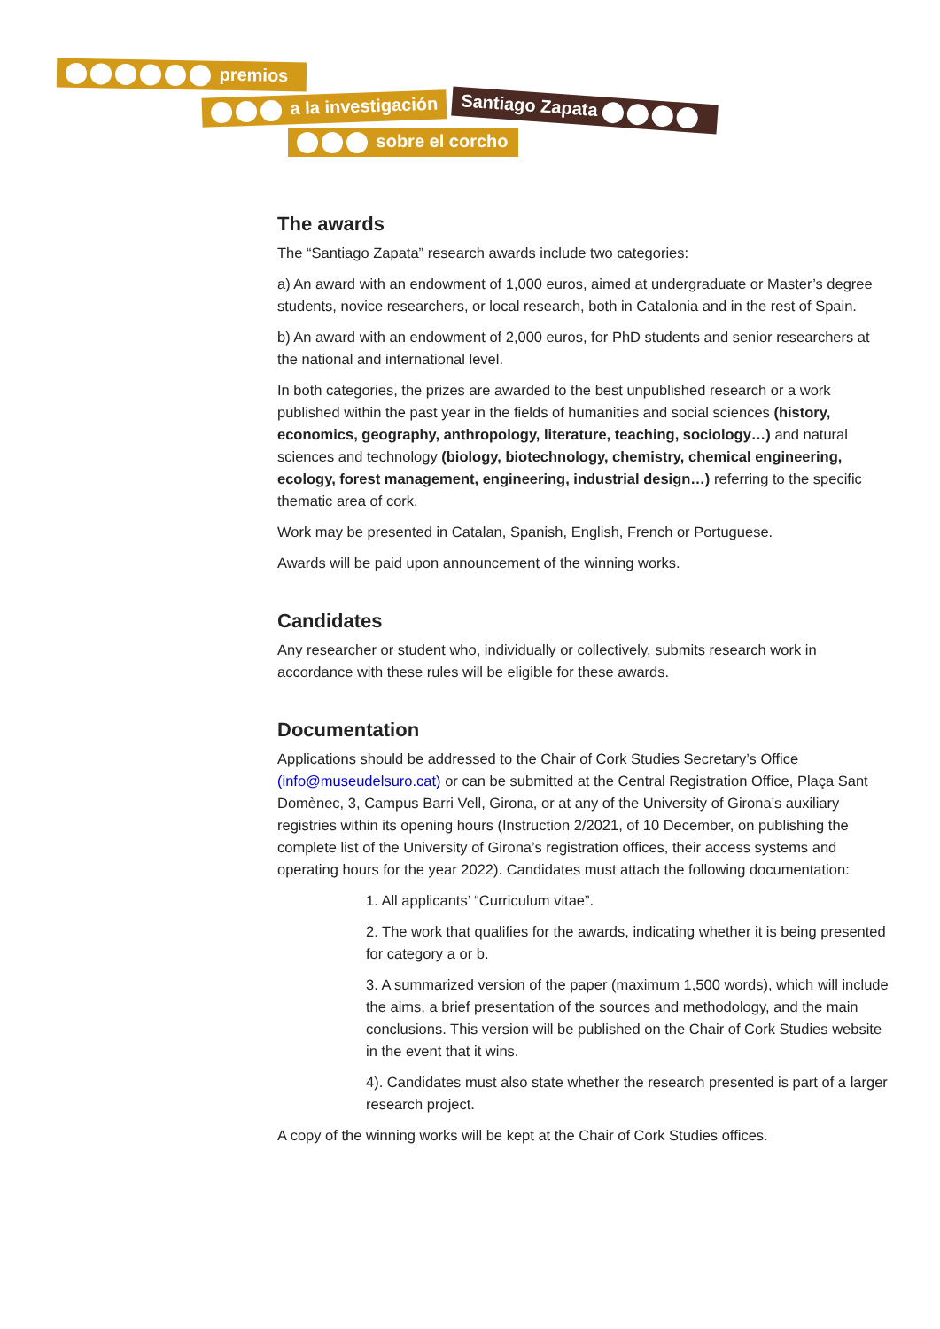premios
a la investigación Santiago Zapata
sobre el corcho
The awards
The “Santiago Zapata” research awards include two categories:
a) An award with an endowment of 1,000 euros, aimed at undergraduate or Master’s degree students, novice researchers, or local research, both in Catalonia and in the rest of Spain.
b) An award with an endowment of 2,000 euros, for PhD students and senior researchers at the national and international level.
In both categories, the prizes are awarded to the best unpublished research or a work published within the past year in the fields of humanities and social sciences (history, economics, geography, anthropology, literature, teaching, sociology…) and natural sciences and technology (biology, biotechnology, chemistry, chemical engineering, ecology, forest management, engineering, industrial design…) referring to the specific thematic area of cork.
Work may be presented in Catalan, Spanish, English, French or Portuguese.
Awards will be paid upon announcement of the winning works.
Candidates
Any researcher or student who, individually or collectively, submits research work in accordance with these rules will be eligible for these awards.
Documentation
Applications should be addressed to the Chair of Cork Studies Secretary’s Office (info@museudelsuro.cat) or can be submitted at the Central Registration Office, Plaça Sant Domènec, 3, Campus Barri Vell, Girona, or at any of the University of Girona’s auxiliary registries within its opening hours (Instruction 2/2021, of 10 December, on publishing the complete list of the University of Girona’s registration offices, their access systems and operating hours for the year 2022). Candidates must attach the following documentation:
1. All applicants’ “Curriculum vitae”.
2. The work that qualifies for the awards, indicating whether it is being presented for category a or b.
3. A summarized version of the paper (maximum 1,500 words), which will include the aims, a brief presentation of the sources and methodology, and the main conclusions. This version will be published on the Chair of Cork Studies website in the event that it wins.
4). Candidates must also state whether the research presented is part of a larger research project.
A copy of the winning works will be kept at the Chair of Cork Studies offices.